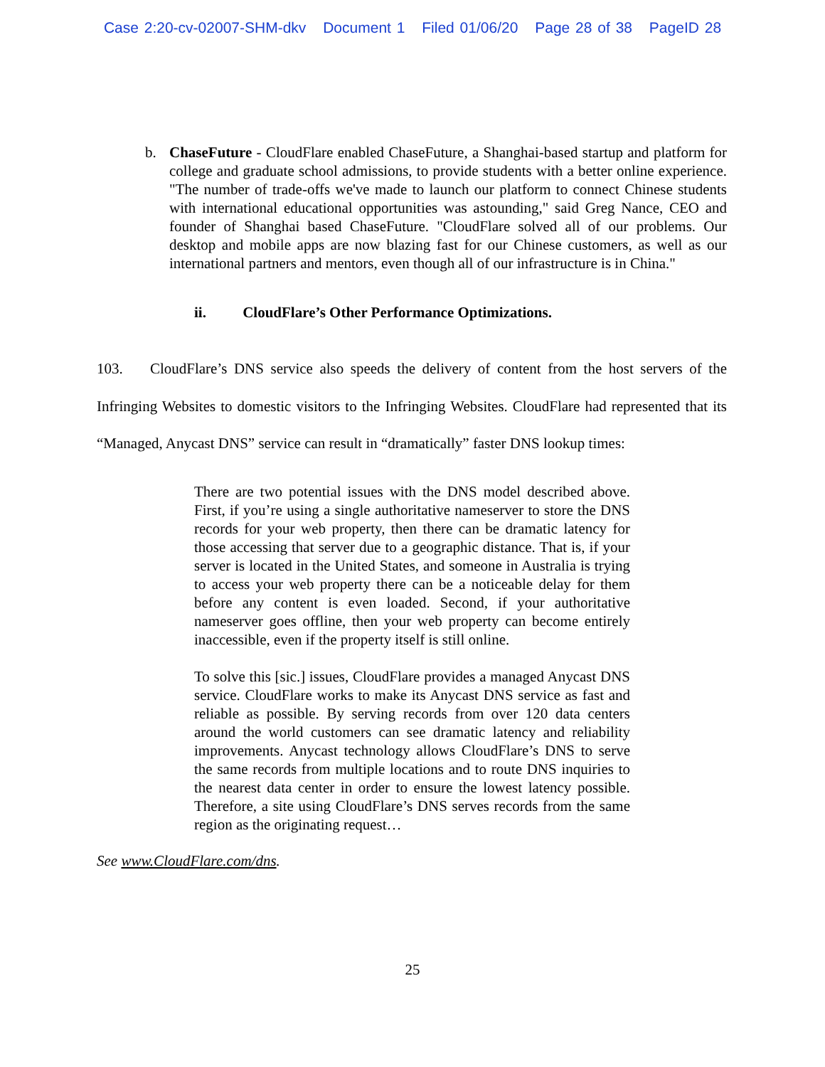Case 2:20-cv-02007-SHM-dkv Document 1 Filed 01/06/20 Page 28 of 38 PageID 28
b. ChaseFuture - CloudFlare enabled ChaseFuture, a Shanghai-based startup and platform for college and graduate school admissions, to provide students with a better online experience. "The number of trade-offs we've made to launch our platform to connect Chinese students with international educational opportunities was astounding," said Greg Nance, CEO and founder of Shanghai based ChaseFuture. "CloudFlare solved all of our problems. Our desktop and mobile apps are now blazing fast for our Chinese customers, as well as our international partners and mentors, even though all of our infrastructure is in China."
ii. CloudFlare’s Other Performance Optimizations.
103. CloudFlare’s DNS service also speeds the delivery of content from the host servers of the Infringing Websites to domestic visitors to the Infringing Websites. CloudFlare had represented that its “Managed, Anycast DNS” service can result in “dramatically” faster DNS lookup times:
There are two potential issues with the DNS model described above. First, if you’re using a single authoritative nameserver to store the DNS records for your web property, then there can be dramatic latency for those accessing that server due to a geographic distance. That is, if your server is located in the United States, and someone in Australia is trying to access your web property there can be a noticeable delay for them before any content is even loaded. Second, if your authoritative nameserver goes offline, then your web property can become entirely inaccessible, even if the property itself is still online.
To solve this [sic.] issues, CloudFlare provides a managed Anycast DNS service. CloudFlare works to make its Anycast DNS service as fast and reliable as possible. By serving records from over 120 data centers around the world customers can see dramatic latency and reliability improvements. Anycast technology allows CloudFlare’s DNS to serve the same records from multiple locations and to route DNS inquiries to the nearest data center in order to ensure the lowest latency possible. Therefore, a site using CloudFlare’s DNS serves records from the same region as the originating request…
See www.CloudFlare.com/dns.
25